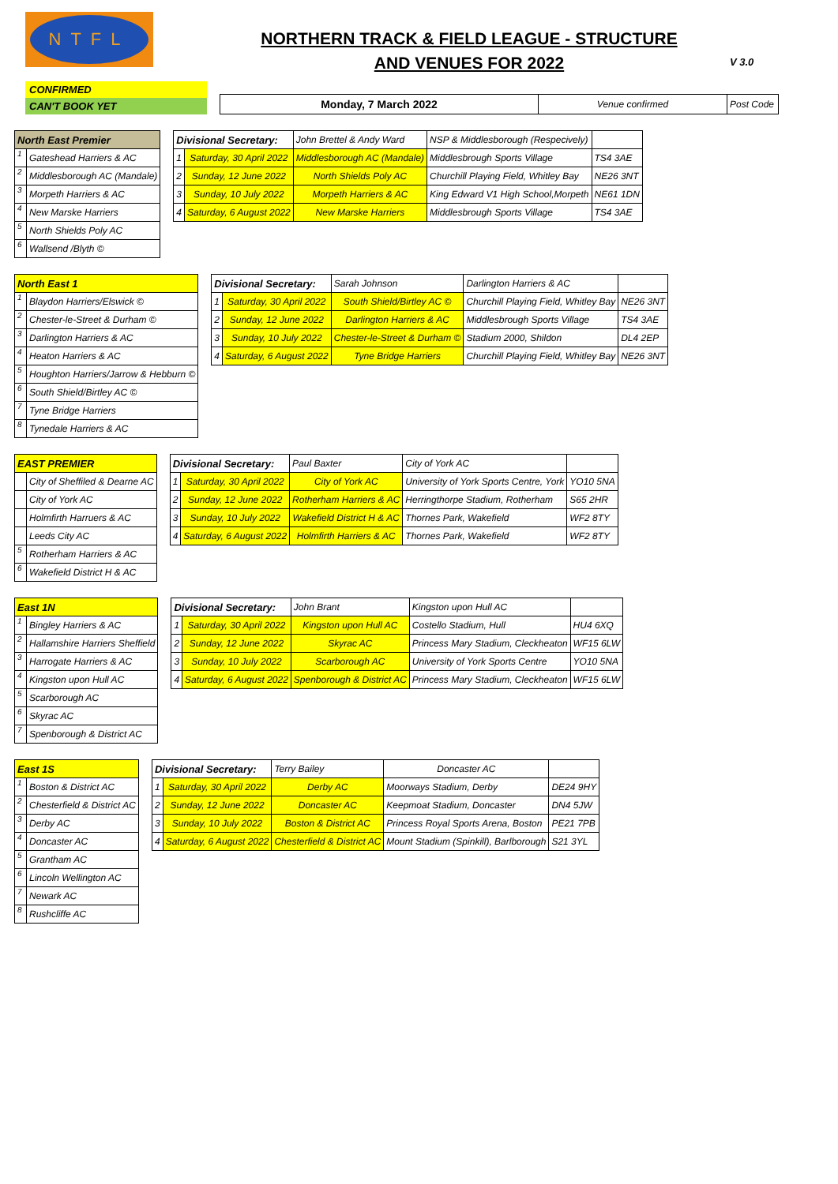NTFL
NORTHERN TRACK & FIELD LEAGUE - STRUCTURE AND VENUES FOR 2022
V 3.0
CONFIRMED
CAN'T BOOK YET
| Monday, 7 March 2022 | Venue confirmed | Post Code |
| North East Premier | |
| 1 | Gateshead Harriers & AC |
| 2 | Middlesborough AC (Mandale) |
| 3 | Morpeth Harriers & AC |
| 4 | New Marske Harriers |
| 5 | North Shields Poly AC |
| 6 | Wallsend /Blyth © |
| Divisional Secretary: | | John Brettel & Andy Ward | NSP & Middlesborough (Respecively) | |
| 1 | Saturday, 30 April 2022 | Middlesborough AC (Mandale) | Middlesbrough Sports Village | TS4 3AE |
| 2 | Sunday, 12 June 2022 | North Shields Poly AC | Churchill Playing Field, Whitley Bay | NE26 3NT |
| 3 | Sunday, 10 July 2022 | Morpeth Harriers & AC | King Edward V1 High School,Morpeth | NE61 1DN |
| 4 | Saturday, 6 August 2022 | New Marske Harriers | Middlesbrough Sports Village | TS4 3AE |
| North East 1 | |
| 1 | Blaydon Harriers/Elswick © |
| 2 | Chester-le-Street & Durham © |
| 3 | Darlington Harriers & AC |
| 4 | Heaton Harriers & AC |
| 5 | Houghton Harriers/Jarrow & Hebburn © |
| 6 | South Shield/Birtley AC © |
| 7 | Tyne Bridge Harriers |
| 8 | Tynedale Harriers & AC |
| Divisional Secretary: | | Sarah Johnson | Darlington Harriers & AC | |
| 1 | Saturday, 30 April 2022 | South Shield/Birtley AC © | Churchill Playing Field, Whitley Bay | NE26 3NT |
| 2 | Sunday, 12 June 2022 | Darlington Harriers & AC | Middlesbrough Sports Village | TS4 3AE |
| 3 | Sunday, 10 July 2022 | Chester-le-Street & Durham © | Stadium 2000, Shildon | DL4 2EP |
| 4 | Saturday, 6 August 2022 | Tyne Bridge Harriers | Churchill Playing Field, Whitley Bay | NE26 3NT |
| EAST PREMIER | |
| | City of Sheffiled & Dearne AC |
| | City of York AC |
| | Holmfirth Harruers & AC |
| | Leeds City AC |
| 5 | Rotherham Harriers & AC |
| 6 | Wakefield District H & AC |
| Divisional Secretary: | | Paul Baxter | City of York AC | |
| 1 | Saturday, 30 April 2022 | City of York AC | University of York Sports Centre, York | YO10 5NA |
| 2 | Sunday, 12 June 2022 | Rotherham Harriers & AC | Herringthorpe Stadium, Rotherham | S65 2HR |
| 3 | Sunday, 10 July 2022 | Wakefield District H & AC | Thornes Park, Wakefield | WF2 8TY |
| 4 | Saturday, 6 August 2022 | Holmfirth Harriers & AC | Thornes Park, Wakefield | WF2 8TY |
| East 1N | |
| 1 | Bingley Harriers & AC |
| 2 | Hallamshire Harriers Sheffield |
| 3 | Harrogate Harriers & AC |
| 4 | Kingston upon Hull AC |
| 5 | Scarborough AC |
| 6 | Skyrac AC |
| 7 | Spenborough & District AC |
| Divisional Secretary: | | John Brant | Kingston upon Hull AC | |
| 1 | Saturday, 30 April 2022 | Kingston upon Hull AC | Costello Stadium, Hull | HU4 6XQ |
| 2 | Sunday, 12 June 2022 | Skyrac AC | Princess Mary Stadium, Cleckheaton | WF15 6LW |
| 3 | Sunday, 10 July 2022 | Scarborough AC | University of York Sports Centre | YO10 5NA |
| 4 | Saturday, 6 August 2022 | Spenborough & District AC | Princess Mary Stadium, Cleckheaton | WF15 6LW |
| East 1S | |
| 1 | Boston & District AC |
| 2 | Chesterfield & District AC |
| 3 | Derby AC |
| 4 | Doncaster AC |
| 5 | Grantham AC |
| 6 | Lincoln Wellington AC |
| 7 | Newark AC |
| 8 | Rushcliffe AC |
| Divisional Secretary: | | Terry Bailey | Doncaster AC | |
| 1 | Saturday, 30 April 2022 | Derby AC | Moorways Stadium, Derby | DE24 9HY |
| 2 | Sunday, 12 June 2022 | Doncaster AC | Keepmoat Stadium, Doncaster | DN4 5JW |
| 3 | Sunday, 10 July 2022 | Boston & District AC | Princess Royal Sports Arena, Boston | PE21 7PB |
| 4 | Saturday, 6 August 2022 | Chesterfield & District AC | Mount Stadium (Spinkill), Barlborough | S21 3YL |